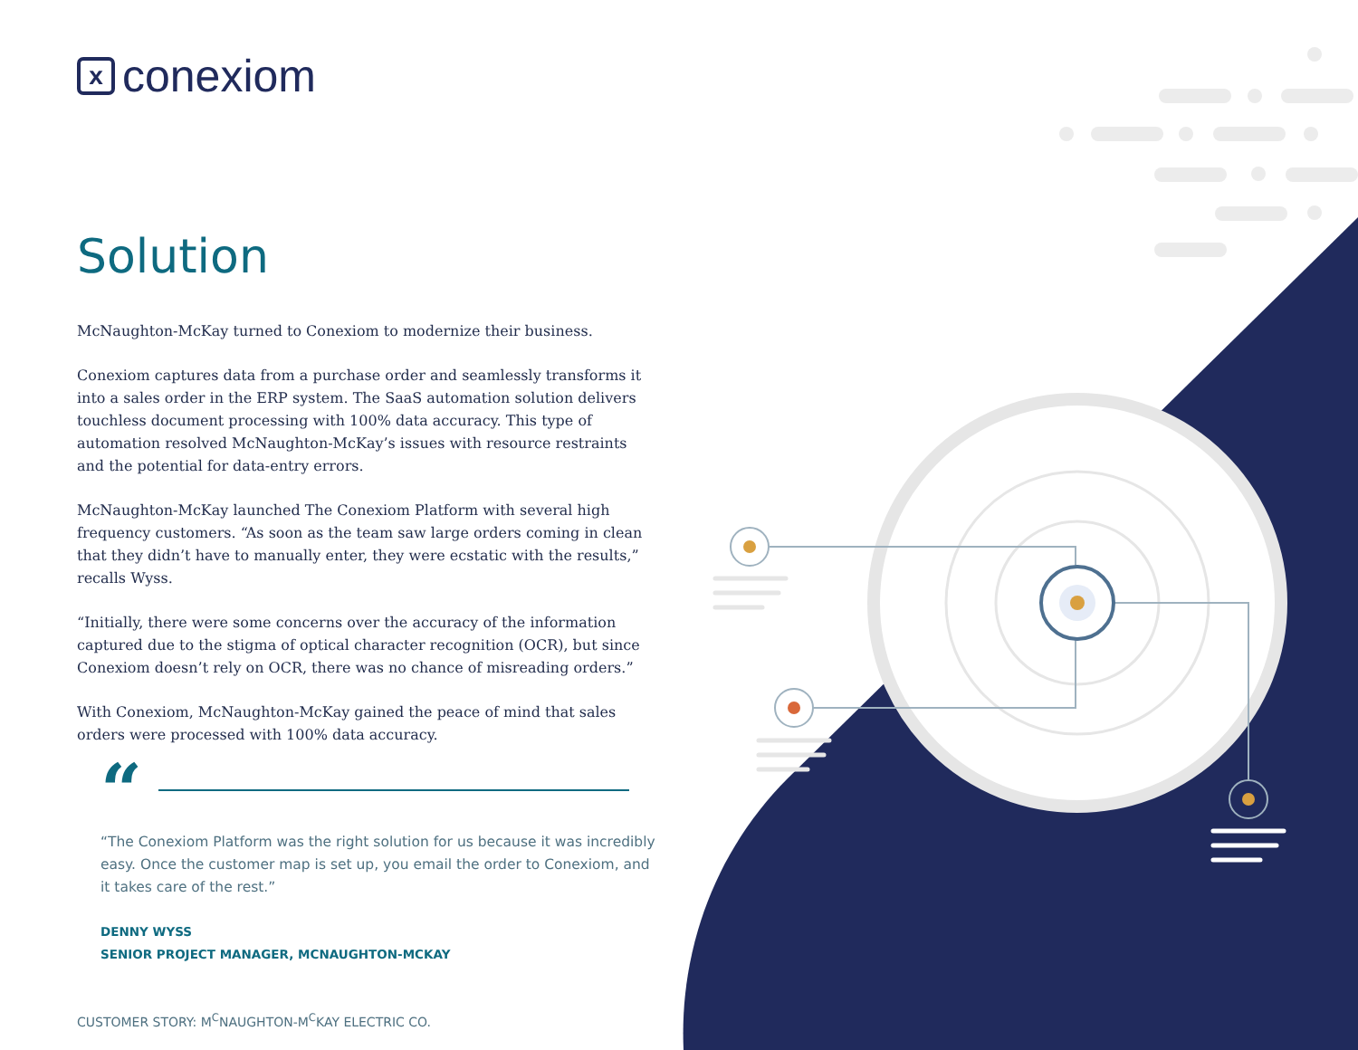xconexiom
Solution
McNaughton-McKay turned to Conexiom to modernize their business.
Conexiom captures data from a purchase order and seamlessly transforms it into a sales order in the ERP system. The SaaS automation solution delivers touchless document processing with 100% data accuracy. This type of automation resolved McNaughton-McKay’s issues with resource restraints and the potential for data-entry errors.
McNaughton-McKay launched The Conexiom Platform with several high frequency customers. “As soon as the team saw large orders coming in clean that they didn’t have to manually enter, they were ecstatic with the results,” recalls Wyss.
“Initially, there were some concerns over the accuracy of the information captured due to the stigma of optical character recognition (OCR), but since Conexiom doesn’t rely on OCR, there was no chance of misreading orders.”
With Conexiom, McNaughton-McKay gained the peace of mind that sales orders were processed with 100% data accuracy.
“
“The Conexiom Platform was the right solution for us because it was incredibly easy. Once the customer map is set up, you email the order to Conexiom, and it takes care of the rest.”
DENNY WYSS
SENIOR PROJECT MANAGER, MCNAUGHTON-MCKAY
CUSTOMER STORY: M<sup>C</sup>NAUGHTON-M<sup>C</sup>KAY ELECTRIC CO.